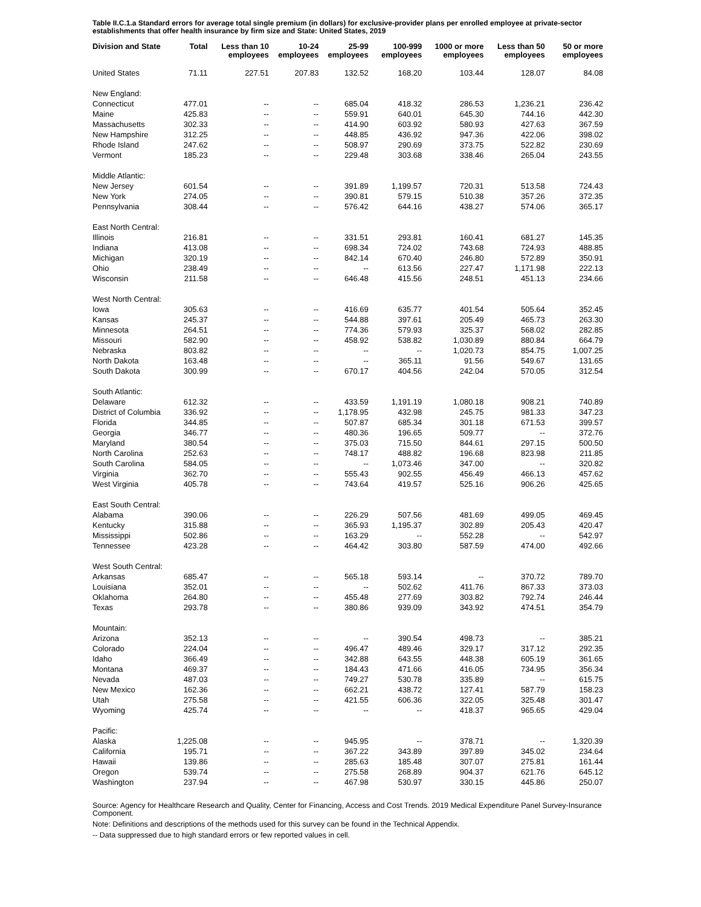Table II.C.1.a Standard errors for average total single premium (in dollars) for exclusive-provider plans per enrolled employee at private-sector establishments that offer health insurance by firm size and State: United States, 2019
| Division and State | Total | Less than 10 employees | 10-24 employees | 25-99 employees | 100-999 employees | 1000 or more employees | Less than 50 employees | 50 or more employees |
| --- | --- | --- | --- | --- | --- | --- | --- | --- |
| United States | 71.11 | 227.51 | 207.83 | 132.52 | 168.20 | 103.44 | 128.07 | 84.08 |
| New England: | | | | | | | | |
| Connecticut | 477.01 | -- | -- | 685.04 | 418.32 | 286.53 | 1,236.21 | 236.42 |
| Maine | 425.83 | -- | -- | 559.91 | 640.01 | 645.30 | 744.16 | 442.30 |
| Massachusetts | 302.33 | -- | -- | 414.90 | 603.92 | 580.93 | 427.63 | 367.59 |
| New Hampshire | 312.25 | -- | -- | 448.85 | 436.92 | 947.36 | 422.06 | 398.02 |
| Rhode Island | 247.62 | -- | -- | 508.97 | 290.69 | 373.75 | 522.82 | 230.69 |
| Vermont | 185.23 | -- | -- | 229.48 | 303.68 | 338.46 | 265.04 | 243.55 |
| Middle Atlantic: | | | | | | | | |
| New Jersey | 601.54 | -- | -- | 391.89 | 1,199.57 | 720.31 | 513.58 | 724.43 |
| New York | 274.05 | -- | -- | 390.81 | 579.15 | 510.38 | 357.26 | 372.35 |
| Pennsylvania | 308.44 | -- | -- | 576.42 | 644.16 | 438.27 | 574.06 | 365.17 |
| East North Central: | | | | | | | | |
| Illinois | 216.81 | -- | -- | 331.51 | 293.81 | 160.41 | 681.27 | 145.35 |
| Indiana | 413.08 | -- | -- | 698.34 | 724.02 | 743.68 | 724.93 | 488.85 |
| Michigan | 320.19 | -- | -- | 842.14 | 670.40 | 246.80 | 572.89 | 350.91 |
| Ohio | 238.49 | -- | -- | -- | 613.56 | 227.47 | 1,171.98 | 222.13 |
| Wisconsin | 211.58 | -- | -- | 646.48 | 415.56 | 248.51 | 451.13 | 234.66 |
| West North Central: | | | | | | | | |
| Iowa | 305.63 | -- | -- | 416.69 | 635.77 | 401.54 | 505.64 | 352.45 |
| Kansas | 245.37 | -- | -- | 544.88 | 397.61 | 205.49 | 465.73 | 263.30 |
| Minnesota | 264.51 | -- | -- | 774.36 | 579.93 | 325.37 | 568.02 | 282.85 |
| Missouri | 582.90 | -- | -- | 458.92 | 538.82 | 1,030.89 | 880.84 | 664.79 |
| Nebraska | 803.82 | -- | -- | -- | -- | 1,020.73 | 854.75 | 1,007.25 |
| North Dakota | 163.48 | -- | -- | -- | 365.11 | 91.56 | 549.67 | 131.65 |
| South Dakota | 300.99 | -- | -- | 670.17 | 404.56 | 242.04 | 570.05 | 312.54 |
| South Atlantic: | | | | | | | | |
| Delaware | 612.32 | -- | -- | 433.59 | 1,191.19 | 1,080.18 | 908.21 | 740.89 |
| District of Columbia | 336.92 | -- | -- | 1,178.95 | 432.98 | 245.75 | 981.33 | 347.23 |
| Florida | 344.85 | -- | -- | 507.87 | 685.34 | 301.18 | 671.53 | 399.57 |
| Georgia | 346.77 | -- | -- | 480.36 | 196.65 | 509.77 | -- | 372.76 |
| Maryland | 380.54 | -- | -- | 375.03 | 715.50 | 844.61 | 297.15 | 500.50 |
| North Carolina | 252.63 | -- | -- | 748.17 | 488.82 | 196.68 | 823.98 | 211.85 |
| South Carolina | 584.05 | -- | -- | -- | 1,073.46 | 347.00 | -- | 320.82 |
| Virginia | 362.70 | -- | -- | 555.43 | 902.55 | 456.49 | 466.13 | 457.62 |
| West Virginia | 405.78 | -- | -- | 743.64 | 419.57 | 525.16 | 906.26 | 425.65 |
| East South Central: | | | | | | | | |
| Alabama | 390.06 | -- | -- | 226.29 | 507.56 | 481.69 | 499.05 | 469.45 |
| Kentucky | 315.88 | -- | -- | 365.93 | 1,195.37 | 302.89 | 205.43 | 420.47 |
| Mississippi | 502.86 | -- | -- | 163.29 | -- | 552.28 | -- | 542.97 |
| Tennessee | 423.28 | -- | -- | 464.42 | 303.80 | 587.59 | 474.00 | 492.66 |
| West South Central: | | | | | | | | |
| Arkansas | 685.47 | -- | -- | 565.18 | 593.14 | -- | 370.72 | 789.70 |
| Louisiana | 352.01 | -- | -- | -- | 502.62 | 411.76 | 867.33 | 373.03 |
| Oklahoma | 264.80 | -- | -- | 455.48 | 277.69 | 303.82 | 792.74 | 246.44 |
| Texas | 293.78 | -- | -- | 380.86 | 939.09 | 343.92 | 474.51 | 354.79 |
| Mountain: | | | | | | | | |
| Arizona | 352.13 | -- | -- | -- | 390.54 | 498.73 | -- | 385.21 |
| Colorado | 224.04 | -- | -- | 496.47 | 489.46 | 329.17 | 317.12 | 292.35 |
| Idaho | 366.49 | -- | -- | 342.88 | 643.55 | 448.38 | 605.19 | 361.65 |
| Montana | 469.37 | -- | -- | 184.43 | 471.66 | 416.05 | 734.95 | 356.34 |
| Nevada | 487.03 | -- | -- | 749.27 | 530.78 | 335.89 | -- | 615.75 |
| New Mexico | 162.36 | -- | -- | 662.21 | 438.72 | 127.41 | 587.79 | 158.23 |
| Utah | 275.58 | -- | -- | 421.55 | 606.36 | 322.05 | 325.48 | 301.47 |
| Wyoming | 425.74 | -- | -- | -- | -- | 418.37 | 965.65 | 429.04 |
| Pacific: | | | | | | | | |
| Alaska | 1,225.08 | -- | -- | 945.95 | -- | 378.71 | -- | 1,320.39 |
| California | 195.71 | -- | -- | 367.22 | 343.89 | 397.89 | 345.02 | 234.64 |
| Hawaii | 139.86 | -- | -- | 285.63 | 185.48 | 307.07 | 275.81 | 161.44 |
| Oregon | 539.74 | -- | -- | 275.58 | 268.89 | 904.37 | 621.76 | 645.12 |
| Washington | 237.94 | -- | -- | 467.98 | 530.97 | 330.15 | 445.86 | 250.07 |
Source: Agency for Healthcare Research and Quality, Center for Financing, Access and Cost Trends. 2019 Medical Expenditure Panel Survey-Insurance Component.
Note: Definitions and descriptions of the methods used for this survey can be found in the Technical Appendix.
-- Data suppressed due to high standard errors or few reported values in cell.